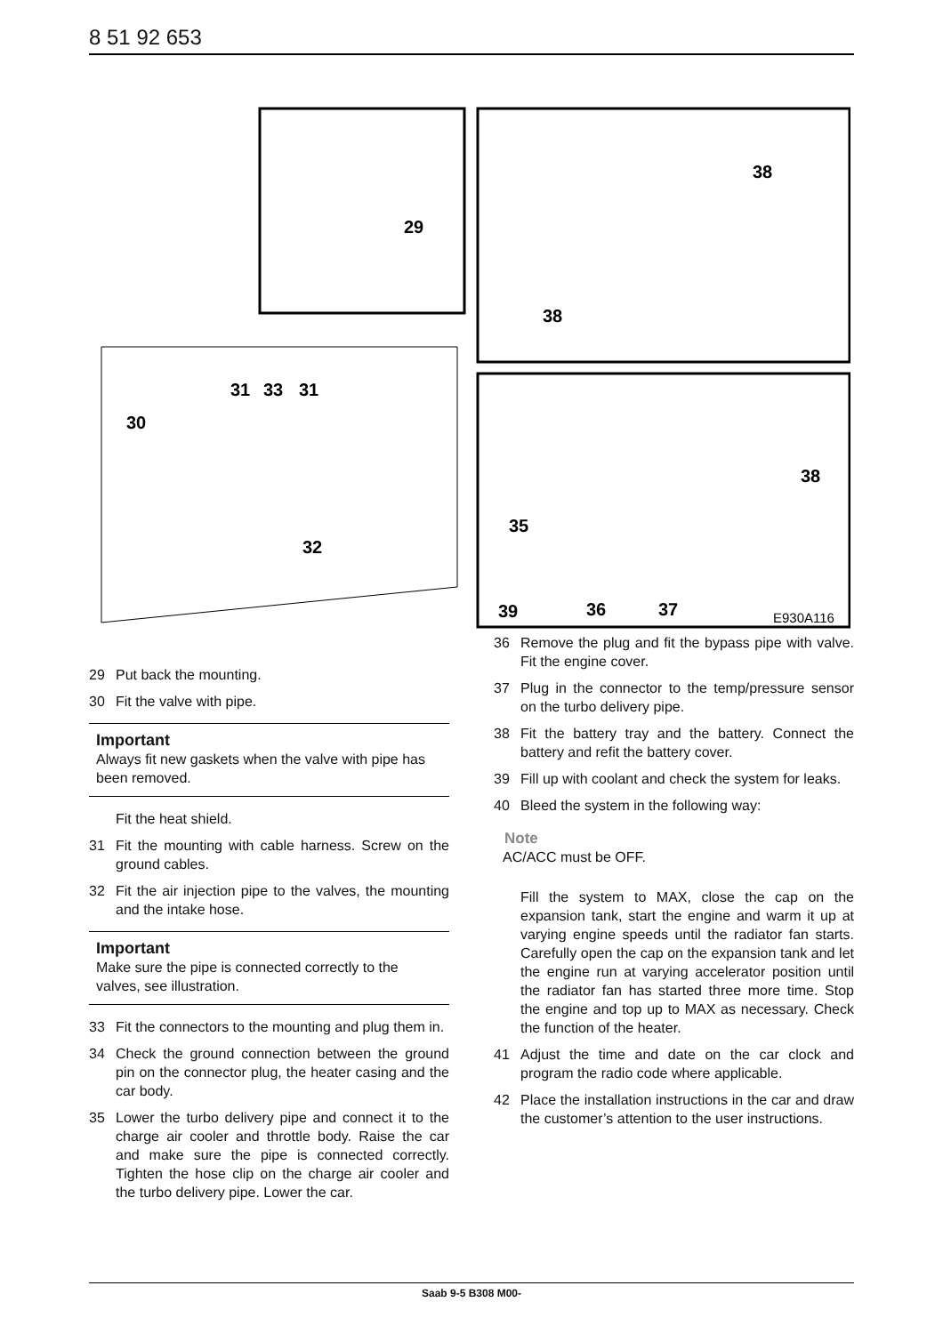8 51 92 653
29
31
33
31
30
32
38
38
38
35
39
36
37
E930A116
29 Put back the mounting.
30 Fit the valve with pipe.
Important
Always fit new gaskets when the valve with pipe has been removed.
Fit the heat shield.
31 Fit the mounting with cable harness. Screw on the ground cables.
32 Fit the air injection pipe to the valves, the mounting and the intake hose.
Important
Make sure the pipe is connected correctly to the valves, see illustration.
33 Fit the connectors to the mounting and plug them in.
34 Check the ground connection between the ground pin on the connector plug, the heater casing and the car body.
35 Lower the turbo delivery pipe and connect it to the charge air cooler and throttle body. Raise the car and make sure the pipe is connected correctly. Tighten the hose clip on the charge air cooler and the turbo delivery pipe. Lower the car.
36 Remove the plug and fit the bypass pipe with valve. Fit the engine cover.
37 Plug in the connector to the temp/pressure sensor on the turbo delivery pipe.
38 Fit the battery tray and the battery. Connect the battery and refit the battery cover.
39 Fill up with coolant and check the system for leaks.
40 Bleed the system in the following way:
Note
AC/ACC must be OFF.
Fill the system to MAX, close the cap on the expansion tank, start the engine and warm it up at varying engine speeds until the radiator fan starts. Carefully open the cap on the expansion tank and let the engine run at varying accelerator position until the radiator fan has started three more time. Stop the engine and top up to MAX as necessary. Check the function of the heater.
41 Adjust the time and date on the car clock and program the radio code where applicable.
42 Place the installation instructions in the car and draw the customer’s attention to the user instructions.
Saab 9-5 B308 M00-